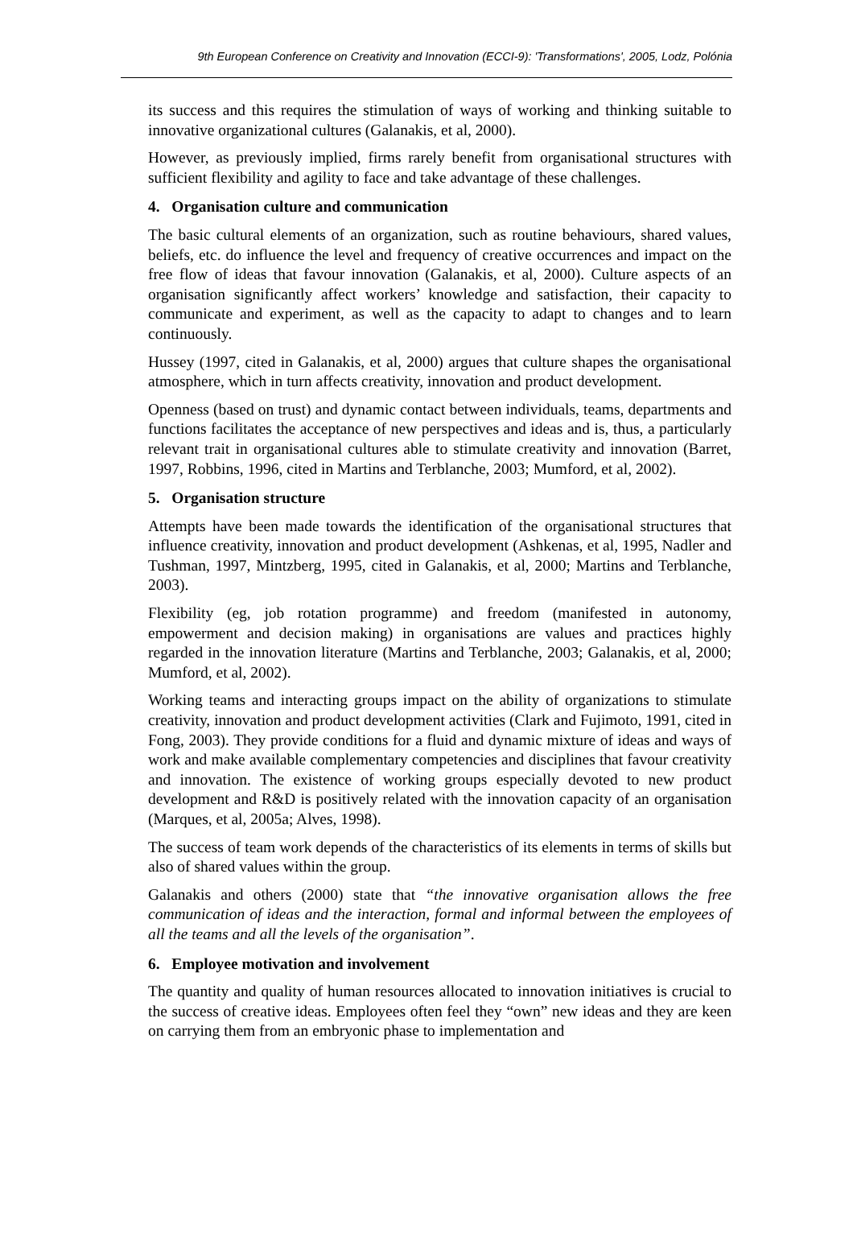9th European Conference on Creativity and Innovation (ECCI-9): 'Transformations', 2005, Lodz, Polónia
its success and this requires the stimulation of ways of working and thinking suitable to innovative organizational cultures (Galanakis, et al, 2000).
However, as previously implied, firms rarely benefit from organisational structures with sufficient flexibility and agility to face and take advantage of these challenges.
4. Organisation culture and communication
The basic cultural elements of an organization, such as routine behaviours, shared values, beliefs, etc. do influence the level and frequency of creative occurrences and impact on the free flow of ideas that favour innovation (Galanakis, et al, 2000). Culture aspects of an organisation significantly affect workers’ knowledge and satisfaction, their capacity to communicate and experiment, as well as the capacity to adapt to changes and to learn continuously.
Hussey (1997, cited in Galanakis, et al, 2000) argues that culture shapes the organisational atmosphere, which in turn affects creativity, innovation and product development.
Openness (based on trust) and dynamic contact between individuals, teams, departments and functions facilitates the acceptance of new perspectives and ideas and is, thus, a particularly relevant trait in organisational cultures able to stimulate creativity and innovation (Barret, 1997, Robbins, 1996, cited in Martins and Terblanche, 2003; Mumford, et al, 2002).
5. Organisation structure
Attempts have been made towards the identification of the organisational structures that influence creativity, innovation and product development (Ashkenas, et al, 1995, Nadler and Tushman, 1997, Mintzberg, 1995, cited in Galanakis, et al, 2000; Martins and Terblanche, 2003).
Flexibility (eg, job rotation programme) and freedom (manifested in autonomy, empowerment and decision making) in organisations are values and practices highly regarded in the innovation literature (Martins and Terblanche, 2003; Galanakis, et al, 2000; Mumford, et al, 2002).
Working teams and interacting groups impact on the ability of organizations to stimulate creativity, innovation and product development activities (Clark and Fujimoto, 1991, cited in Fong, 2003). They provide conditions for a fluid and dynamic mixture of ideas and ways of work and make available complementary competencies and disciplines that favour creativity and innovation. The existence of working groups especially devoted to new product development and R&D is positively related with the innovation capacity of an organisation (Marques, et al, 2005a; Alves, 1998).
The success of team work depends of the characteristics of its elements in terms of skills but also of shared values within the group.
Galanakis and others (2000) state that “the innovative organisation allows the free communication of ideas and the interaction, formal and informal between the employees of all the teams and all the levels of the organisation”.
6. Employee motivation and involvement
The quantity and quality of human resources allocated to innovation initiatives is crucial to the success of creative ideas. Employees often feel they “own” new ideas and they are keen on carrying them from an embryonic phase to implementation and